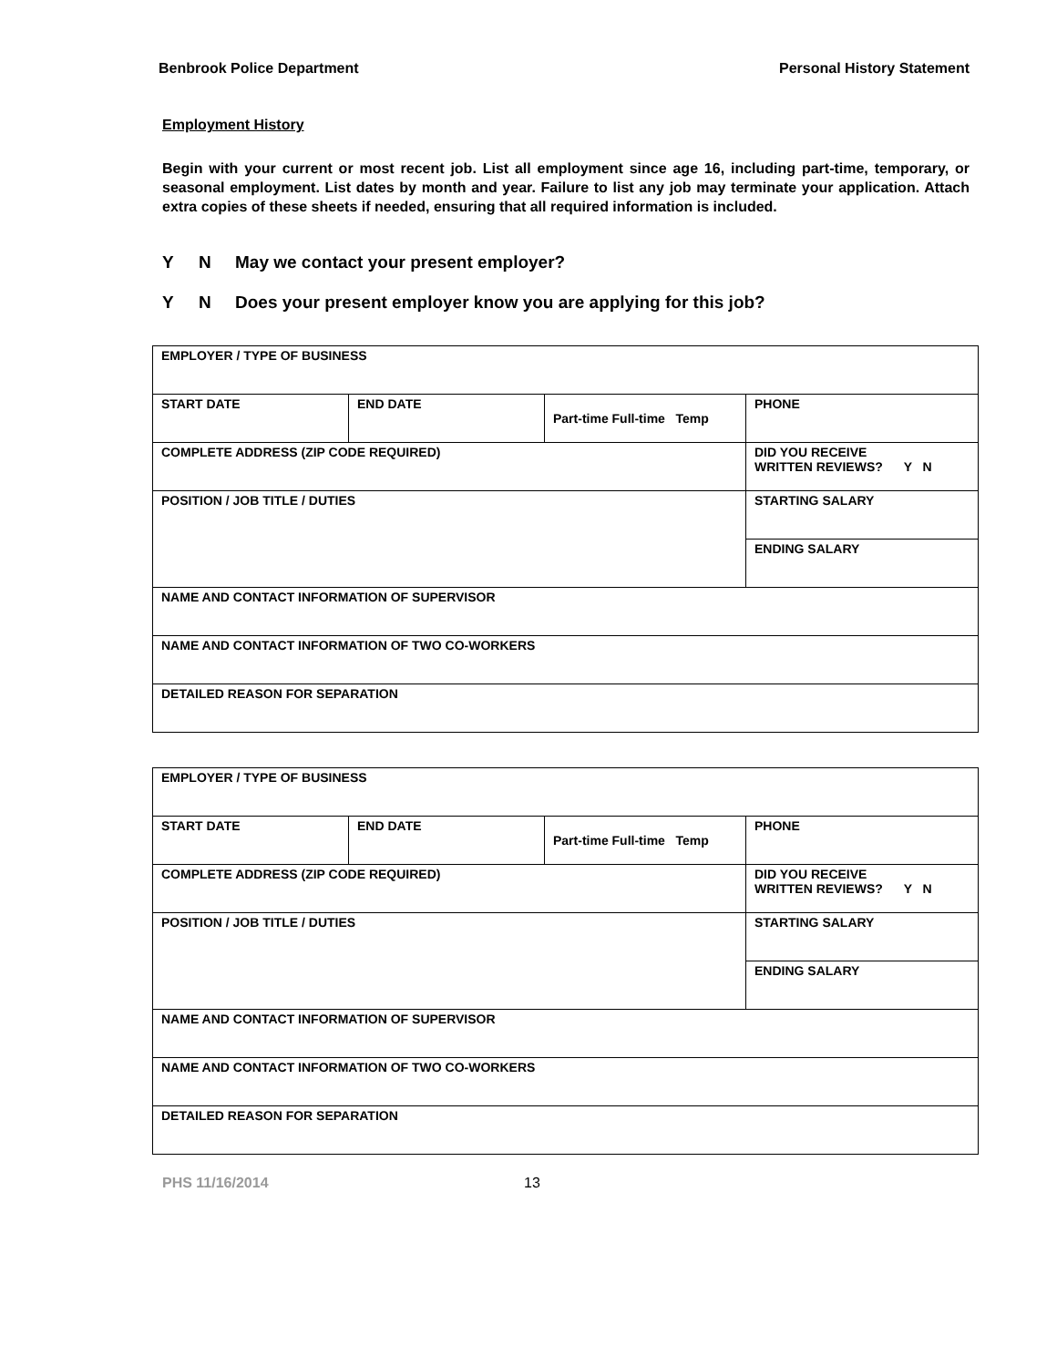Benbrook Police Department Personal History Statement
Employment History
Begin with your current or most recent job. List all employment since age 16, including part-time, temporary, or seasonal employment. List dates by month and year. Failure to list any job may terminate your application. Attach extra copies of these sheets if needed, ensuring that all required information is included.
Y N May we contact your present employer?
Y N Does your present employer know you are applying for this job?
| EMPLOYER / TYPE OF BUSINESS | | | |
| START DATE | END DATE | Part-time Full-time Temp | PHONE |
| COMPLETE ADDRESS (ZIP CODE REQUIRED) | | | DID YOU RECEIVE WRITTEN REVIEWS? Y N |
| POSITION / JOB TITLE / DUTIES | | | STARTING SALARY |
| | | | ENDING SALARY |
| NAME AND CONTACT INFORMATION OF SUPERVISOR | | | |
| NAME AND CONTACT INFORMATION OF TWO CO-WORKERS | | | |
| DETAILED REASON FOR SEPARATION | | | |
| EMPLOYER / TYPE OF BUSINESS | | | |
| START DATE | END DATE | Part-time Full-time Temp | PHONE |
| COMPLETE ADDRESS (ZIP CODE REQUIRED) | | | DID YOU RECEIVE WRITTEN REVIEWS? Y N |
| POSITION / JOB TITLE / DUTIES | | | STARTING SALARY |
| | | | ENDING SALARY |
| NAME AND CONTACT INFORMATION OF SUPERVISOR | | | |
| NAME AND CONTACT INFORMATION OF TWO CO-WORKERS | | | |
| DETAILED REASON FOR SEPARATION | | | |
PHS 11/16/2014 13